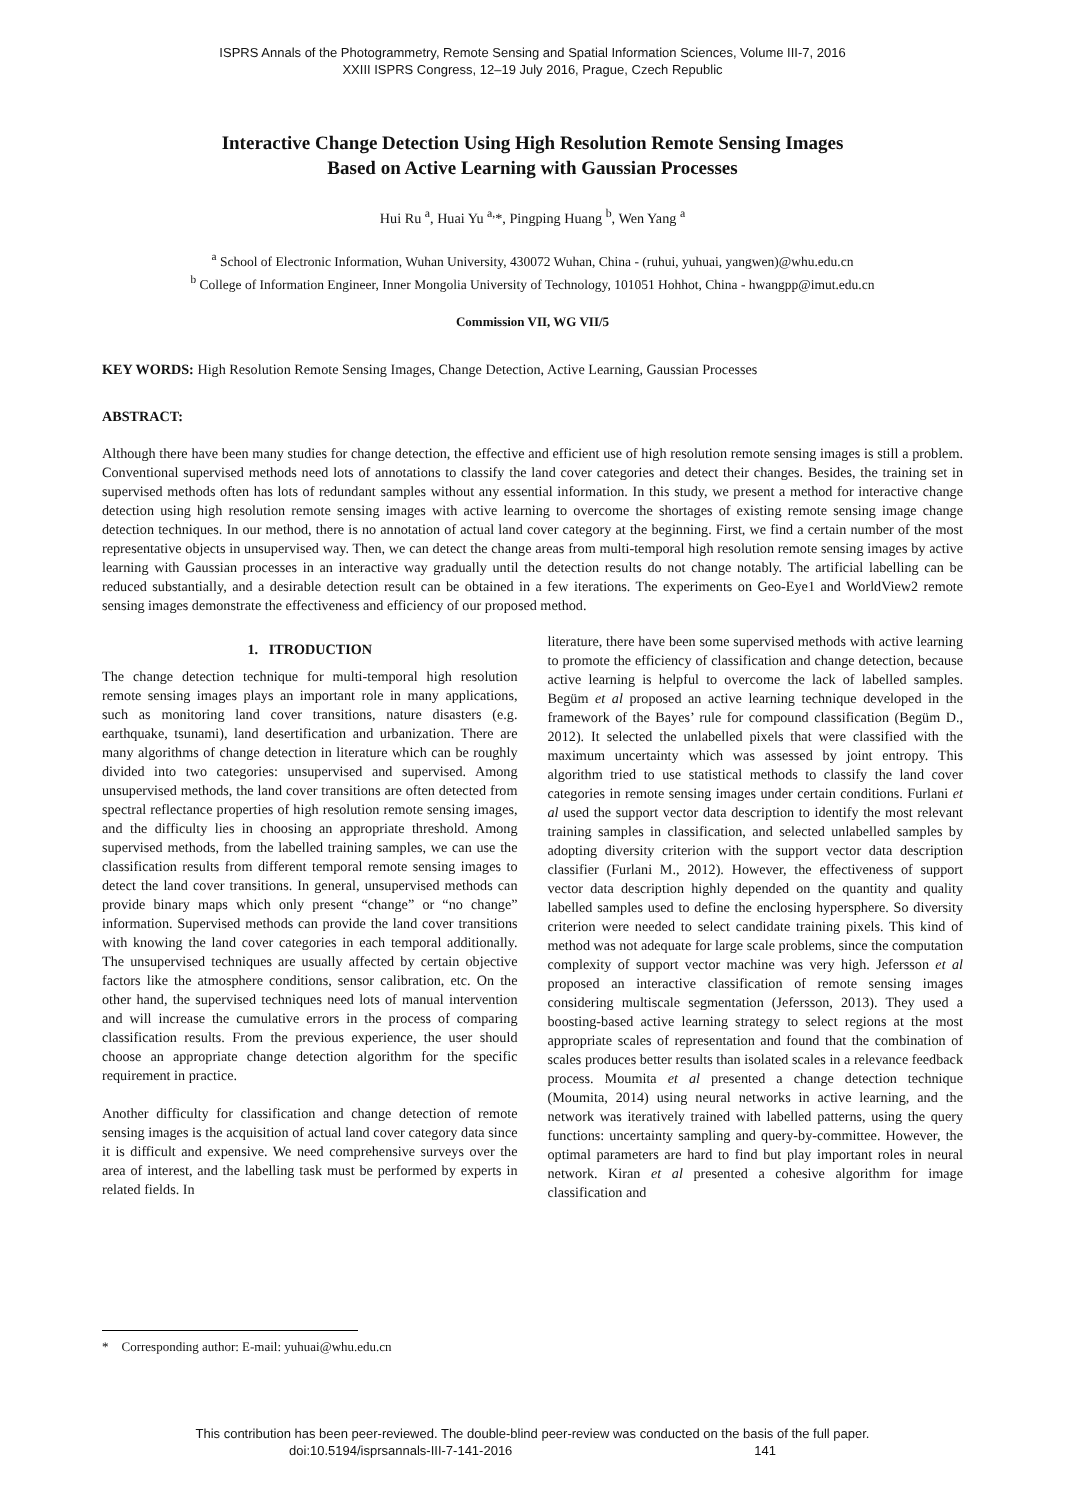ISPRS Annals of the Photogrammetry, Remote Sensing and Spatial Information Sciences, Volume III-7, 2016
XXIII ISPRS Congress, 12–19 July 2016, Prague, Czech Republic
Interactive Change Detection Using High Resolution Remote Sensing Images
Based on Active Learning with Gaussian Processes
Hui Ru <sup>a</sup>, Huai Yu <sup>a,</sup>*, Pingping Huang <sup>b</sup>, Wen Yang <sup>a</sup>
<sup>a</sup> School of Electronic Information, Wuhan University, 430072 Wuhan, China - (ruhui, yuhuai, yangwen)@whu.edu.cn
<sup>b</sup> College of Information Engineer, Inner Mongolia University of Technology, 101051 Hohhot, China - hwangpp@imut.edu.cn
Commission VII, WG VII/5
KEY WORDS: High Resolution Remote Sensing Images, Change Detection, Active Learning, Gaussian Processes
ABSTRACT:
Although there have been many studies for change detection, the effective and efficient use of high resolution remote sensing images is still a problem. Conventional supervised methods need lots of annotations to classify the land cover categories and detect their changes. Besides, the training set in supervised methods often has lots of redundant samples without any essential information. In this study, we present a method for interactive change detection using high resolution remote sensing images with active learning to overcome the shortages of existing remote sensing image change detection techniques. In our method, there is no annotation of actual land cover category at the beginning. First, we find a certain number of the most representative objects in unsupervised way. Then, we can detect the change areas from multi-temporal high resolution remote sensing images by active learning with Gaussian processes in an interactive way gradually until the detection results do not change notably. The artificial labelling can be reduced substantially, and a desirable detection result can be obtained in a few iterations. The experiments on Geo-Eye1 and WorldView2 remote sensing images demonstrate the effectiveness and efficiency of our proposed method.
1. ITRODUCTION
The change detection technique for multi-temporal high resolution remote sensing images plays an important role in many applications, such as monitoring land cover transitions, nature disasters (e.g. earthquake, tsunami), land desertification and urbanization. There are many algorithms of change detection in literature which can be roughly divided into two categories: unsupervised and supervised. Among unsupervised methods, the land cover transitions are often detected from spectral reflectance properties of high resolution remote sensing images, and the difficulty lies in choosing an appropriate threshold. Among supervised methods, from the labelled training samples, we can use the classification results from different temporal remote sensing images to detect the land cover transitions. In general, unsupervised methods can provide binary maps which only present “change” or “no change” information. Supervised methods can provide the land cover transitions with knowing the land cover categories in each temporal additionally. The unsupervised techniques are usually affected by certain objective factors like the atmosphere conditions, sensor calibration, etc. On the other hand, the supervised techniques need lots of manual intervention and will increase the cumulative errors in the process of comparing classification results. From the previous experience, the user should choose an appropriate change detection algorithm for the specific requirement in practice.
Another difficulty for classification and change detection of remote sensing images is the acquisition of actual land cover category data since it is difficult and expensive. We need comprehensive surveys over the area of interest, and the labelling task must be performed by experts in related fields. In
literature, there have been some supervised methods with active learning to promote the efficiency of classification and change detection, because active learning is helpful to overcome the lack of labelled samples. Begüm et al proposed an active learning technique developed in the framework of the Bayes’ rule for compound classification (Begüm D., 2012). It selected the unlabelled pixels that were classified with the maximum uncertainty which was assessed by joint entropy. This algorithm tried to use statistical methods to classify the land cover categories in remote sensing images under certain conditions. Furlani et al used the support vector data description to identify the most relevant training samples in classification, and selected unlabelled samples by adopting diversity criterion with the support vector data description classifier (Furlani M., 2012). However, the effectiveness of support vector data description highly depended on the quantity and quality labelled samples used to define the enclosing hypersphere. So diversity criterion were needed to select candidate training pixels. This kind of method was not adequate for large scale problems, since the computation complexity of support vector machine was very high. Jefersson et al proposed an interactive classification of remote sensing images considering multiscale segmentation (Jefersson, 2013). They used a boosting-based active learning strategy to select regions at the most appropriate scales of representation and found that the combination of scales produces better results than isolated scales in a relevance feedback process. Moumita et al presented a change detection technique (Moumita, 2014) using neural networks in active learning, and the network was iteratively trained with labelled patterns, using the query functions: uncertainty sampling and query-by-committee. However, the optimal parameters are hard to find but play important roles in neural network. Kiran et al presented a cohesive algorithm for image classification and
* Corresponding author: E-mail: yuhuai@whu.edu.cn
This contribution has been peer-reviewed. The double-blind peer-review was conducted on the basis of the full paper.
doi:10.5194/isprsannals-III-7-141-2016 141